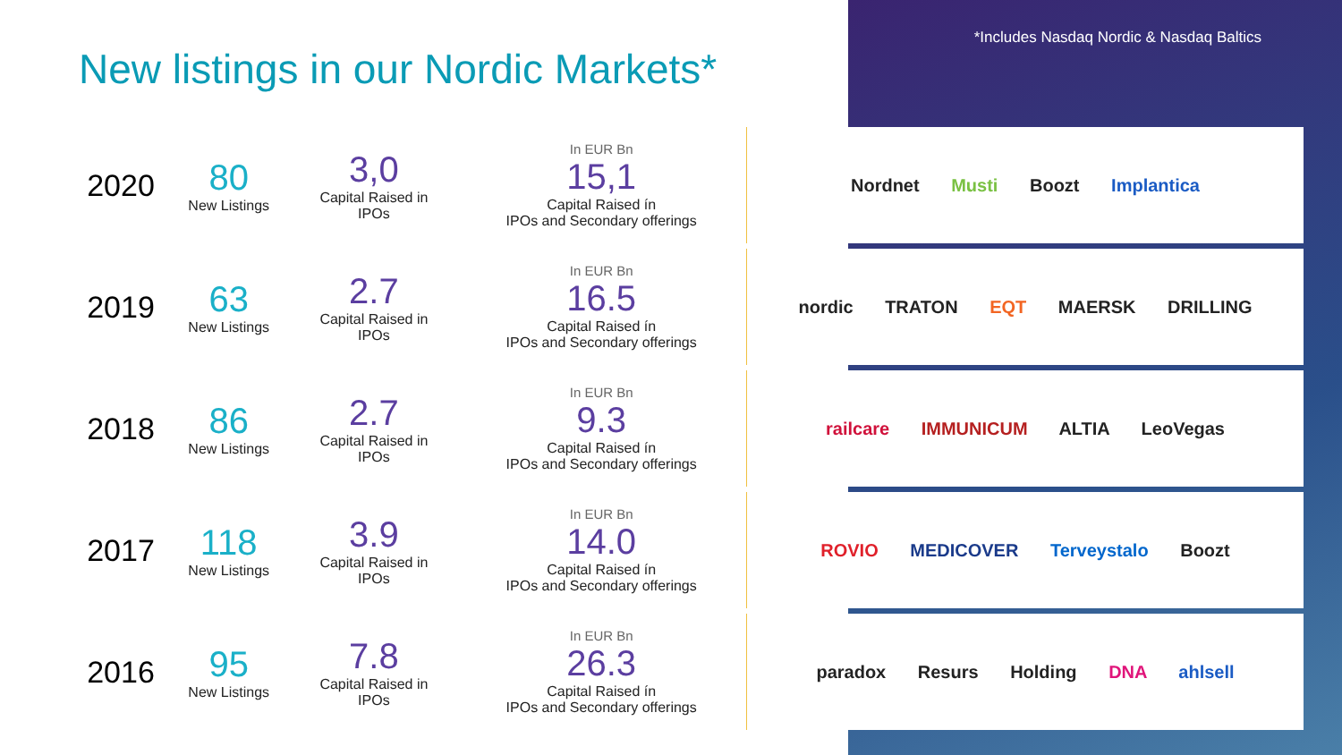*Includes Nasdaq Nordic & Nasdaq Baltics
New listings in our Nordic Markets*
| 2020 | 80 New Listings | 3,0 Capital Raised in IPOs | In EUR Bn 15,1 Capital Raised ín IPOs and Secondary offerings | Nordnet Musti Boozt Implantica |
| 2019 | 63 New Listings | 2.7 Capital Raised in IPOs | In EUR Bn 16.5 Capital Raised ín IPOs and Secondary offerings | nordic TRATON EQT MAERSK DRILLING |
| 2018 | 86 New Listings | 2.7 Capital Raised in IPOs | In EUR Bn 9.3 Capital Raised ín IPOs and Secondary offerings | railcare IMMUNICUM ALTIA LeoVegas |
| 2017 | 118 New Listings | 3.9 Capital Raised in IPOs | In EUR Bn 14.0 Capital Raised ín IPOs and Secondary offerings | ROVIO MEDICOVER Terveystalo Boozt |
| 2016 | 95 New Listings | 7.8 Capital Raised in IPOs | In EUR Bn 26.3 Capital Raised ín IPOs and Secondary offerings | paradox Resurs Holding DNA ahlsell |